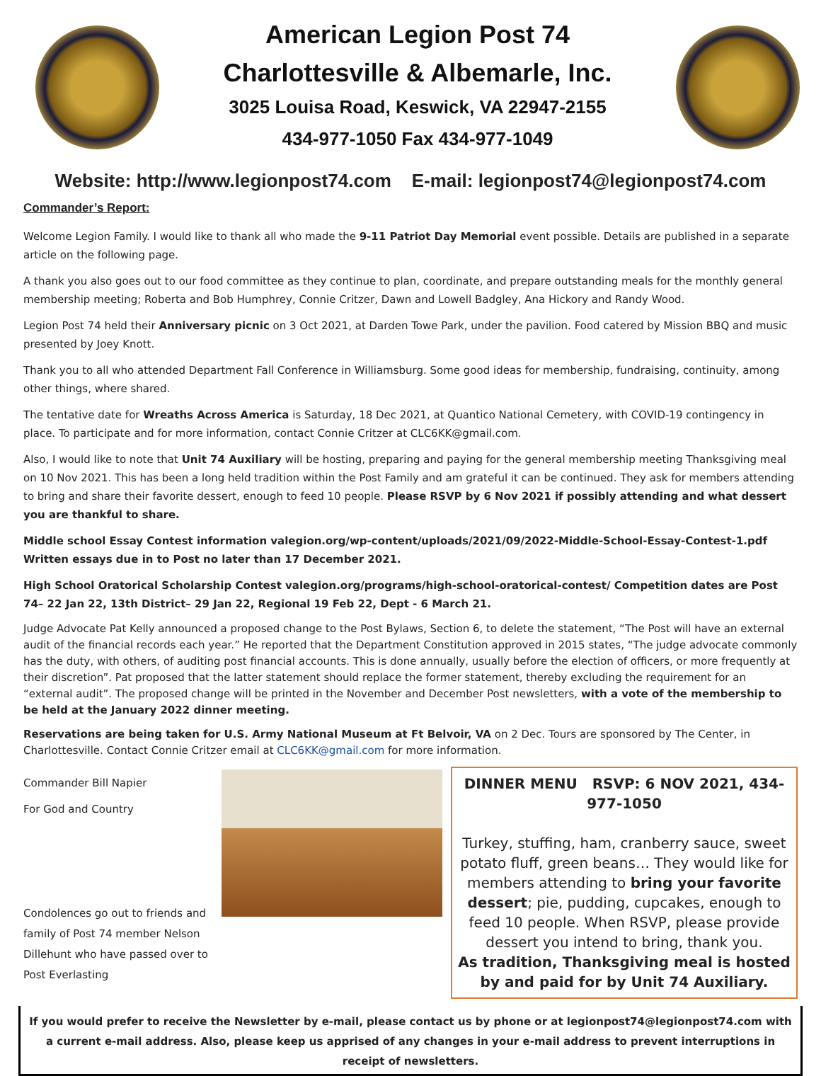American Legion Post 74
Charlottesville & Albemarle, Inc.
3025 Louisa Road, Keswick, VA 22947-2155
434-977-1050 Fax 434-977-1049
Website: http://www.legionpost74.com E-mail: legionpost74@legionpost74.com
Commander’s Report:
Welcome Legion Family. I would like to thank all who made the 9-11 Patriot Day Memorial event possible. Details are published in a separate article on the following page.
A thank you also goes out to our food committee as they continue to plan, coordinate, and prepare outstanding meals for the monthly general membership meeting; Roberta and Bob Humphrey, Connie Critzer, Dawn and Lowell Badgley, Ana Hickory and Randy Wood.
Legion Post 74 held their Anniversary picnic on 3 Oct 2021, at Darden Towe Park, under the pavilion. Food catered by Mission BBQ and music presented by Joey Knott.
Thank you to all who attended Department Fall Conference in Williamsburg. Some good ideas for membership, fundraising, continuity, among other things, where shared.
The tentative date for Wreaths Across America is Saturday, 18 Dec 2021, at Quantico National Cemetery, with COVID-19 contingency in place. To participate and for more information, contact Connie Critzer at CLC6KK@gmail.com.
Also, I would like to note that Unit 74 Auxiliary will be hosting, preparing and paying for the general membership meeting Thanksgiving meal on 10 Nov 2021. This has been a long held tradition within the Post Family and am grateful it can be continued. They ask for members attending to bring and share their favorite dessert, enough to feed 10 people. Please RSVP by 6 Nov 2021 if possibly attending and what dessert you are thankful to share.
Middle school Essay Contest information valegion.org/wp-content/uploads/2021/09/2022-Middle-School-Essay-Contest-1.pdf Written essays due in to Post no later than 17 December 2021.
High School Oratorical Scholarship Contest valegion.org/programs/high-school-oratorical-contest/ Competition dates are Post 74– 22 Jan 22, 13th District– 29 Jan 22, Regional 19 Feb 22, Dept - 6 March 21.
Judge Advocate Pat Kelly announced a proposed change to the Post Bylaws, Section 6, to delete the statement, “The Post will have an external audit of the financial records each year.” He reported that the Department Constitution approved in 2015 states, “The judge advocate commonly has the duty, with others, of auditing post financial accounts. This is done annually, usually before the election of officers, or more frequently at their discretion”. Pat proposed that the latter statement should replace the former statement, thereby excluding the requirement for an “external audit”. The proposed change will be printed in the November and December Post newsletters, with a vote of the membership to be held at the January 2022 dinner meeting.
Reservations are being taken for U.S. Army National Museum at Ft Belvoir, VA on 2 Dec. Tours are sponsored by The Center, in Charlottesville. Contact Connie Critzer email at CLC6KK@gmail.com for more information.
Commander Bill Napier
For God and Country
Condolences go out to friends and family of Post 74 member Nelson Dillehunt who have passed over to Post Everlasting
DINNER MENU RSVP: 6 NOV 2021, 434-977-1050
Turkey, stuffing, ham, cranberry sauce, sweet potato fluff, green beans… They would like for members attending to bring your favorite dessert; pie, pudding, cupcakes, enough to feed 10 people. When RSVP, please provide dessert you intend to bring, thank you.
As tradition, Thanksgiving meal is hosted by and paid for by Unit 74 Auxiliary.
If you would prefer to receive the Newsletter by e-mail, please contact us by phone or at legionpost74@legionpost74.com with a current e-mail address. Also, please keep us apprised of any changes in your e-mail address to prevent interruptions in receipt of newsletters.